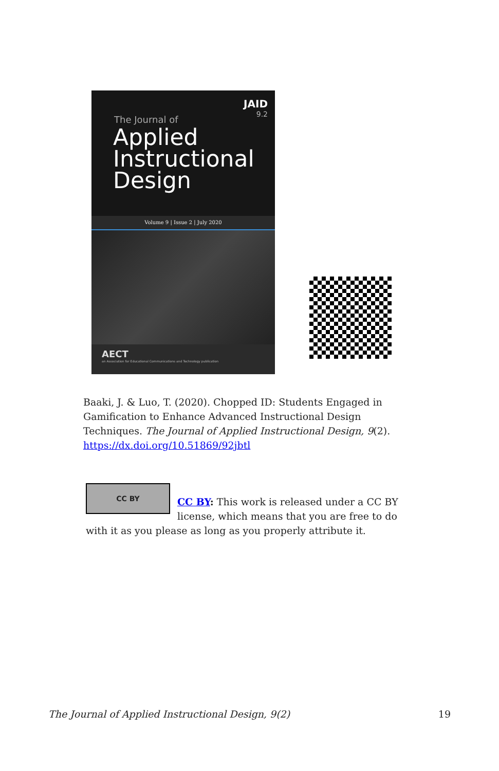JAID
9.2
The Journal of
Applied
Instructional
Design
Volume 9 | Issue 2 | July 2020
AECT
an Association for Educational Communications and Technology publication
Baaki, J. & Luo, T. (2020). Chopped ID: Students Engaged in Gamification to Enhance Advanced Instructional Design Techniques. The Journal of Applied Instructional Design, 9(2). https://dx.doi.org/10.51869/92jbtl
CC BY
CC BY: This work is released under a CC BY license, which means that you are free to do with it as you please as long as you properly attribute it.
The Journal of Applied Instructional Design, 9(2) 19